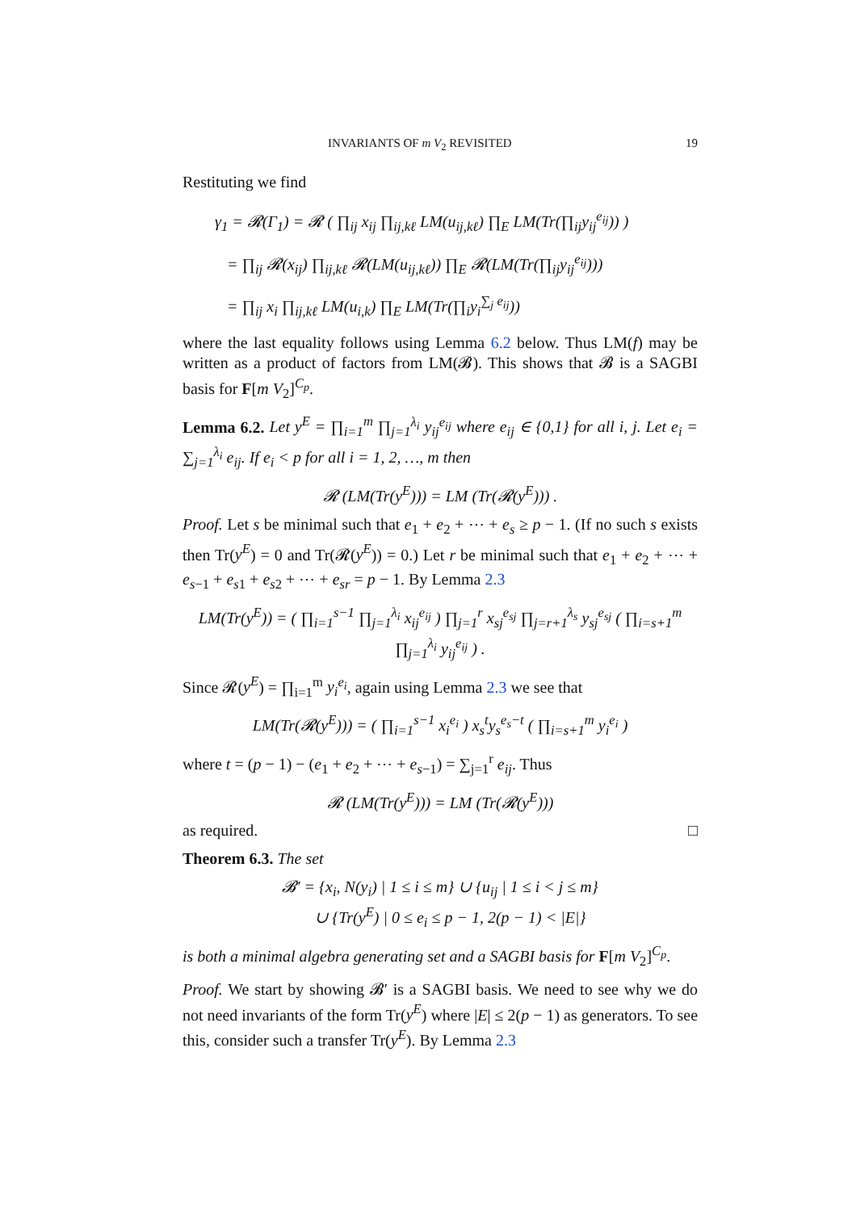INVARIANTS OF m V<sub>2</sub> REVISITED 19
Restituting we find
γ<sub>1</sub> = 𝓡(Γ<sub>1</sub>) = 𝓡 ( ∏<sub>ij</sub> x<sub>ij</sub> ∏<sub>ij,kℓ</sub> LM(u<sub>ij,kℓ</sub>) ∏<sub>E</sub> LM(Tr(∏<sub>ij</sub>y<sub>ij</sub><sup>e<sub>ij</sub></sup>)) )
= ∏<sub>ij</sub> 𝓡(x<sub>ij</sub>) ∏<sub>ij,kℓ</sub> 𝓡(LM(u<sub>ij,kℓ</sub>)) ∏<sub>E</sub> 𝓡(LM(Tr(∏<sub>ij</sub>y<sub>ij</sub><sup>e<sub>ij</sub></sup>)))
= ∏<sub>ij</sub> x<sub>i</sub> ∏<sub>ij,kℓ</sub> LM(u<sub>i,k</sub>) ∏<sub>E</sub> LM(Tr(∏<sub>i</sub>y<sub>i</sub><sup>∑<sub>j</sub> e<sub>ij</sub></sup>))
where the last equality follows using Lemma 6.2 below. Thus LM(f) may be written as a product of factors from LM(𝓑). This shows that 𝓑 is a SAGBI basis for F[m V<sub>2</sub>]<sup>C<sub>p</sub></sup>.
Lemma 6.2. Let y<sup>E</sup> = ∏<sub>i=1</sub><sup>m</sup> ∏<sub>j=1</sub><sup>λ<sub>i</sub></sup> y<sub>ij</sub><sup>e<sub>ij</sub></sup> where e<sub>ij</sub> ∈ {0,1} for all i, j. Let e<sub>i</sub> = ∑<sub>j=1</sub><sup>λ<sub>i</sub></sup> e<sub>ij</sub>. If e<sub>i</sub> < p for all i = 1, 2, …, m then
𝓡 (LM(Tr(y<sup>E</sup>))) = LM (Tr(𝓡(y<sup>E</sup>))) .
Proof. Let s be minimal such that e<sub>1</sub> + e<sub>2</sub> + ⋯ + e<sub>s</sub> ≥ p − 1. (If no such s exists then Tr(y<sup>E</sup>) = 0 and Tr(𝓡(y<sup>E</sup>)) = 0.) Let r be minimal such that e<sub>1</sub> + e<sub>2</sub> + ⋯ + e<sub>s−1</sub> + e<sub>s1</sub> + e<sub>s2</sub> + ⋯ + e<sub>sr</sub> = p − 1. By Lemma 2.3
LM(Tr(y<sup>E</sup>)) = ( ∏<sub>i=1</sub><sup>s−1</sup> ∏<sub>j=1</sub><sup>λ<sub>i</sub></sup> x<sub>ij</sub><sup>e<sub>ij</sub></sup> ) ∏<sub>j=1</sub><sup>r</sup> x<sub>sj</sub><sup>e<sub>sj</sub></sup> ∏<sub>j=r+1</sub><sup>λ<sub>s</sub></sup> y<sub>sj</sub><sup>e<sub>sj</sub></sup> ( ∏<sub>i=s+1</sub><sup>m</sup> ∏<sub>j=1</sub><sup>λ<sub>i</sub></sup> y<sub>ij</sub><sup>e<sub>ij</sub></sup> ) .
Since 𝓡(y<sup>E</sup>) = ∏<sub>i=1</sub><sup>m</sup> y<sub>i</sub><sup>e<sub>i</sub></sup>, again using Lemma 2.3 we see that
LM(Tr(𝓡(y<sup>E</sup>))) = ( ∏<sub>i=1</sub><sup>s−1</sup> x<sub>i</sub><sup>e<sub>i</sub></sup> ) x<sub>s</sub><sup>t</sup>y<sub>s</sub><sup>e<sub>s</sub>−t</sup> ( ∏<sub>i=s+1</sub><sup>m</sup> y<sub>i</sub><sup>e<sub>i</sub></sup> )
where t = (p − 1) − (e<sub>1</sub> + e<sub>2</sub> + ⋯ + e<sub>s−1</sub>) = ∑<sub>j=1</sub><sup>r</sup> e<sub>ij</sub>. Thus
𝓡 (LM(Tr(y<sup>E</sup>))) = LM (Tr(𝓡(y<sup>E</sup>)))
as required. □
Theorem 6.3. The set
𝓑′ = {x<sub>i</sub>, N(y<sub>i</sub>) | 1 ≤ i ≤ m} ∪ {u<sub>ij</sub> | 1 ≤ i < j ≤ m}
∪ {Tr(y<sup>E</sup>) | 0 ≤ e<sub>i</sub> ≤ p − 1, 2(p − 1) < |E|}
is both a minimal algebra generating set and a SAGBI basis for F[m V<sub>2</sub>]<sup>C<sub>p</sub></sup>.
Proof. We start by showing 𝓑′ is a SAGBI basis. We need to see why we do not need invariants of the form Tr(y<sup>E</sup>) where |E| ≤ 2(p − 1) as generators. To see this, consider such a transfer Tr(y<sup>E</sup>). By Lemma 2.3